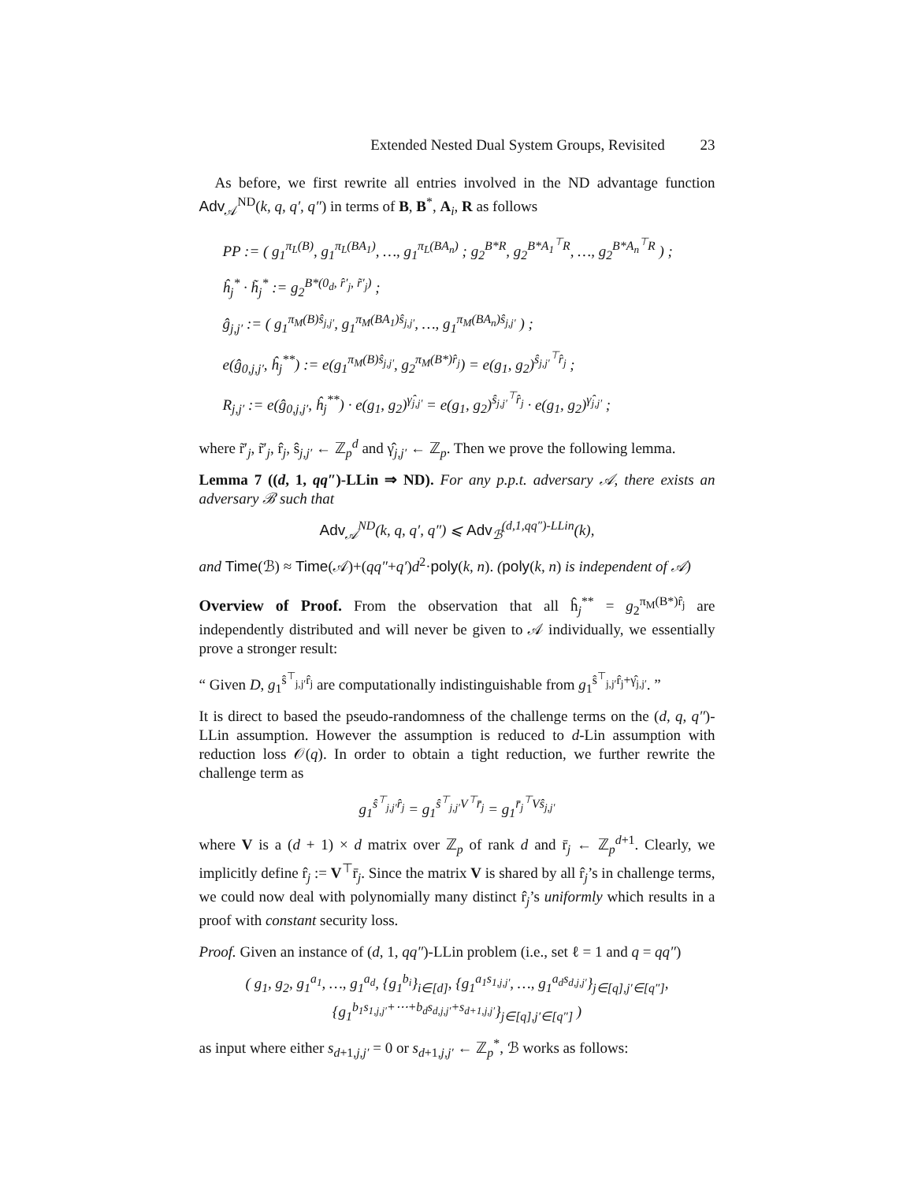Extended Nested Dual System Groups, Revisited 23
As before, we first rewrite all entries involved in the ND advantage function Adv<sub>𝒜</sub><sup>ND</sup>(k, q, q′, q″) in terms of B, B<sup>*</sup>, A<sub>i</sub>, R as follows
PP := ( g<sub>1</sub><sup>π<sub>L</sub>(B)</sup>, g<sub>1</sub><sup>π<sub>L</sub>(BA<sub>1</sub>)</sup>, …, g<sub>1</sub><sup>π<sub>L</sub>(BA<sub>n</sub>)</sup> ; g<sub>2</sub><sup>B*R</sup>, g<sub>2</sub><sup>B*A<sub>1</sub><sup>⊤</sup>R</sup>, …, g<sub>2</sub><sup>B*A<sub>n</sub><sup>⊤</sup>R</sup> ) ;
ĥ<sub>j</sub><sup>*</sup> · h̃<sub>j</sub><sup>*</sup> := g<sub>2</sub><sup>B*(0<sub>d</sub>, r̂′<sub>j</sub>, r̃′<sub>j</sub>)</sup> ;
ĝ<sub>j,j′</sub> := ( g<sub>1</sub><sup>π<sub>M</sub>(B)ŝ<sub>j,j′</sub></sup>, g<sub>1</sub><sup>π<sub>M</sub>(BA<sub>1</sub>)ŝ<sub>j,j′</sub></sup>, …, g<sub>1</sub><sup>π<sub>M</sub>(BA<sub>n</sub>)ŝ<sub>j,j′</sub></sup> ) ;
e(ĝ<sub>0,j,j′</sub>, ĥ<sub>j</sub><sup>**</sup>) := e(g<sub>1</sub><sup>π<sub>M</sub>(B)ŝ<sub>j,j′</sub></sup>, g<sub>2</sub><sup>π<sub>M</sub>(B*)r̂<sub>j</sub></sup>) = e(g<sub>1</sub>, g<sub>2</sub>)<sup>ŝ<sub>j,j′</sub><sup>⊤</sup>r̂<sub>j</sub></sup> ;
R<sub>j,j′</sub> := e(ĝ<sub>0,j,j′</sub>, ĥ<sub>j</sub><sup>**</sup>) · e(g<sub>1</sub>, g<sub>2</sub>)<sup>γ̂<sub>j,j′</sub></sup> = e(g<sub>1</sub>, g<sub>2</sub>)<sup>ŝ<sub>j,j′</sub><sup>⊤</sup>r̂<sub>j</sub></sup> · e(g<sub>1</sub>, g<sub>2</sub>)<sup>γ̂<sub>j,j′</sub></sup> ;
where r̃′<sub>j</sub>, r̃′<sub>j</sub>, r̂<sub>j</sub>, ŝ<sub>j,j′</sub> ← ℤ<sub>p</sub><sup>d</sup> and γ̂<sub>j,j′</sub> ← ℤ<sub>p</sub>. Then we prove the following lemma.
Lemma 7 ((d, 1, qq″)-LLin ⇒ ND). For any p.p.t. adversary 𝒜, there exists an adversary ℬ such that
Adv<sub>𝒜</sub><sup>ND</sup>(k, q, q′, q″) ⩽ Adv<sub>ℬ</sub><sup>(d,1,qq″)-LLin</sup>(k),
and Time(ℬ) ≈ Time(𝒜)+(qq″+q′)d<sup>2</sup>·poly(k, n). (poly(k, n) is independent of 𝒜)
Overview of Proof. From the observation that all ĥ<sub>j</sub><sup>**</sup> = g<sub>2</sub><sup>π<sub>M</sub>(B*)r̂<sub>j</sub></sup> are independently distributed and will never be given to 𝒜 individually, we essentially prove a stronger result:
“ Given D, g<sub>1</sub><sup>ŝ<sup>⊤</sup><sub>j,j′</sub>r̂<sub>j</sub></sup> are computationally indistinguishable from g<sub>1</sub><sup>ŝ<sup>⊤</sup><sub>j,j′</sub>r̂<sub>j</sub>+γ̂<sub>j,j′</sub></sup>. ”
It is direct to based the pseudo-randomness of the challenge terms on the (d, q, q″)-LLin assumption. However the assumption is reduced to d-Lin assumption with reduction loss 𝒪(q). In order to obtain a tight reduction, we further rewrite the challenge term as
g<sub>1</sub><sup>ŝ<sup>⊤</sup><sub>j,j′</sub>r̂<sub>j</sub></sup> = g<sub>1</sub><sup>ŝ<sup>⊤</sup><sub>j,j′</sub>V<sup>⊤</sup>r̄<sub>j</sub></sup> = g<sub>1</sub><sup>r̄<sub>j</sub><sup>⊤</sup>Vŝ<sub>j,j′</sub></sup>
where V is a (d + 1) × d matrix over ℤ<sub>p</sub> of rank d and r̄<sub>j</sub> ← ℤ<sub>p</sub><sup>d+1</sup>. Clearly, we implicitly define r̂<sub>j</sub> := V<sup>⊤</sup>r̄<sub>j</sub>. Since the matrix V is shared by all r̂<sub>j</sub>’s in challenge terms, we could now deal with polynomially many distinct r̂<sub>j</sub>’s uniformly which results in a proof with constant security loss.
Proof. Given an instance of (d, 1, qq″)-LLin problem (i.e., set ℓ = 1 and q = qq″)
( g<sub>1</sub>, g<sub>2</sub>, g<sub>1</sub><sup>a<sub>1</sub></sup>, …, g<sub>1</sub><sup>a<sub>d</sub></sup>, {g<sub>1</sub><sup>b<sub>i</sub></sup>}<sub>i∈[d]</sub>, {g<sub>1</sub><sup>a<sub>1</sub>s<sub>1,j,j′</sub></sup>, …, g<sub>1</sub><sup>a<sub>d</sub>s<sub>d,j,j′</sub></sup>}<sub>j∈[q],j′∈[q″]</sub>,
{g<sub>1</sub><sup>b<sub>1</sub>s<sub>1,j,j′</sub>+⋯+b<sub>d</sub>s<sub>d,j,j′</sub>+s<sub>d+1,j,j′</sub></sup>}<sub>j∈[q],j′∈[q″]</sub> )
as input where either s<sub>d+1,j,j′</sub> = 0 or s<sub>d+1,j,j′</sub> ← ℤ<sub>p</sub><sup>*</sup>, ℬ works as follows: